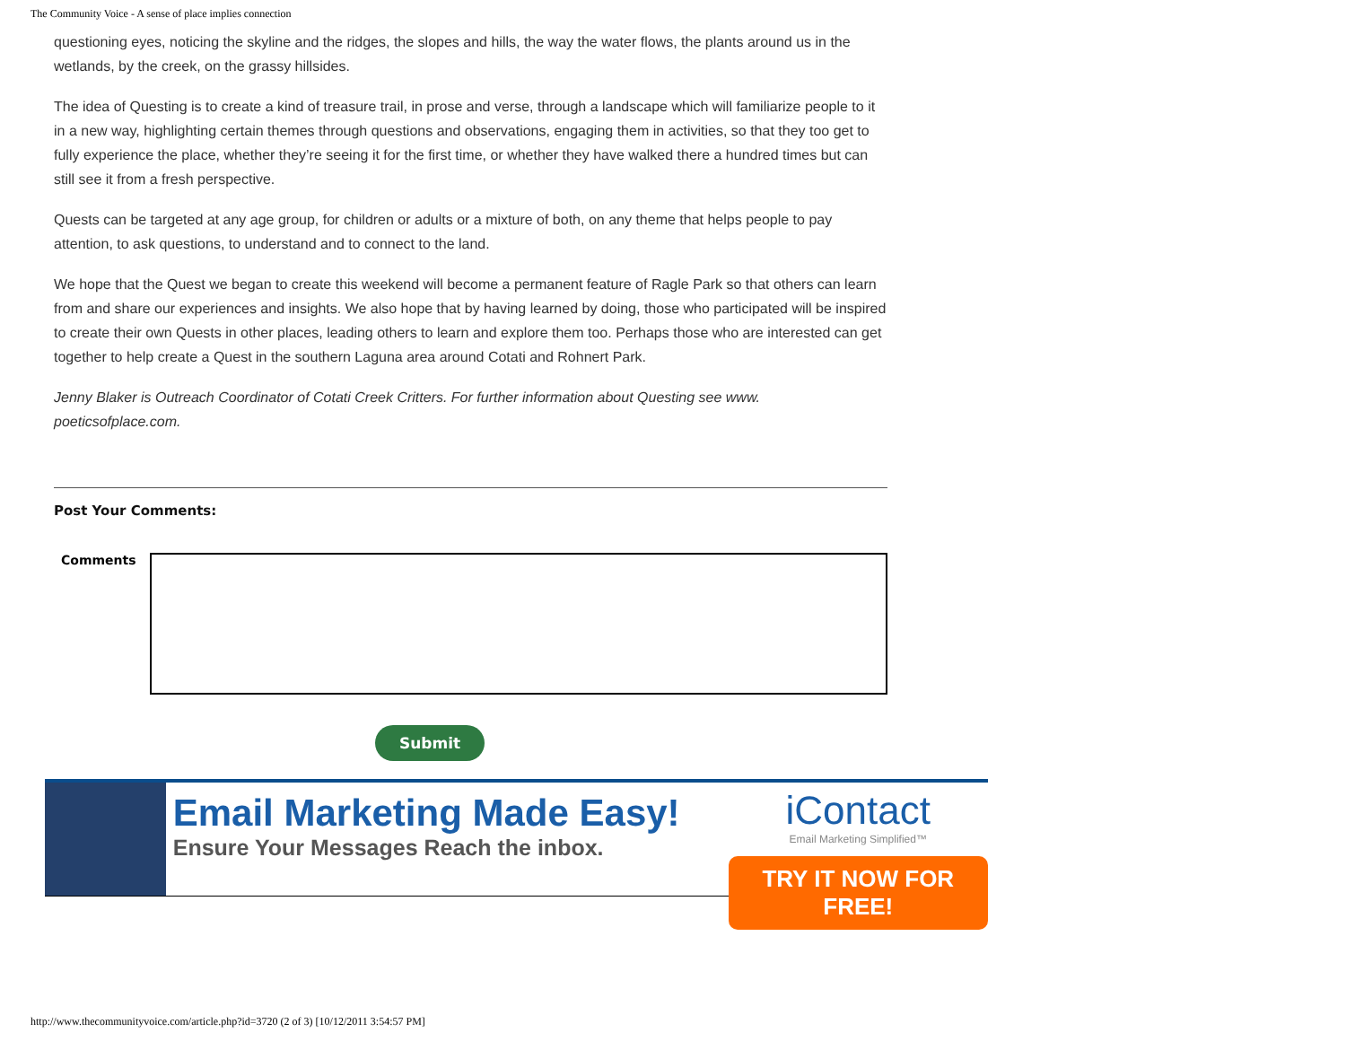The Community Voice - A sense of place implies connection
questioning eyes, noticing the skyline and the ridges, the slopes and hills, the way the water flows, the plants around us in the wetlands, by the creek, on the grassy hillsides.
The idea of Questing is to create a kind of treasure trail, in prose and verse, through a landscape which will familiarize people to it in a new way, highlighting certain themes through questions and observations, engaging them in activities, so that they too get to fully experience the place, whether they’re seeing it for the first time, or whether they have walked there a hundred times but can still see it from a fresh perspective.
Quests can be targeted at any age group, for children or adults or a mixture of both, on any theme that helps people to pay attention, to ask questions, to understand and to connect to the land.
We hope that the Quest we began to create this weekend will become a permanent feature of Ragle Park so that others can learn from and share our experiences and insights. We also hope that by having learned by doing, those who participated will be inspired to create their own Quests in other places, leading others to learn and explore them too. Perhaps those who are interested can get together to help create a Quest in the southern Laguna area around Cotati and Rohnert Park.
Jenny Blaker is Outreach Coordinator of Cotati Creek Critters. For further information about Questing see www. poeticsofplace.com.
Post Your Comments:
Comments
Submit
Email Marketing Made Easy!
Ensure Your Messages Reach the inbox.
iContact
Email Marketing Simplified™
TRY IT NOW FOR FREE!
http://www.thecommunityvoice.com/article.php?id=3720 (2 of 3) [10/12/2011 3:54:57 PM]